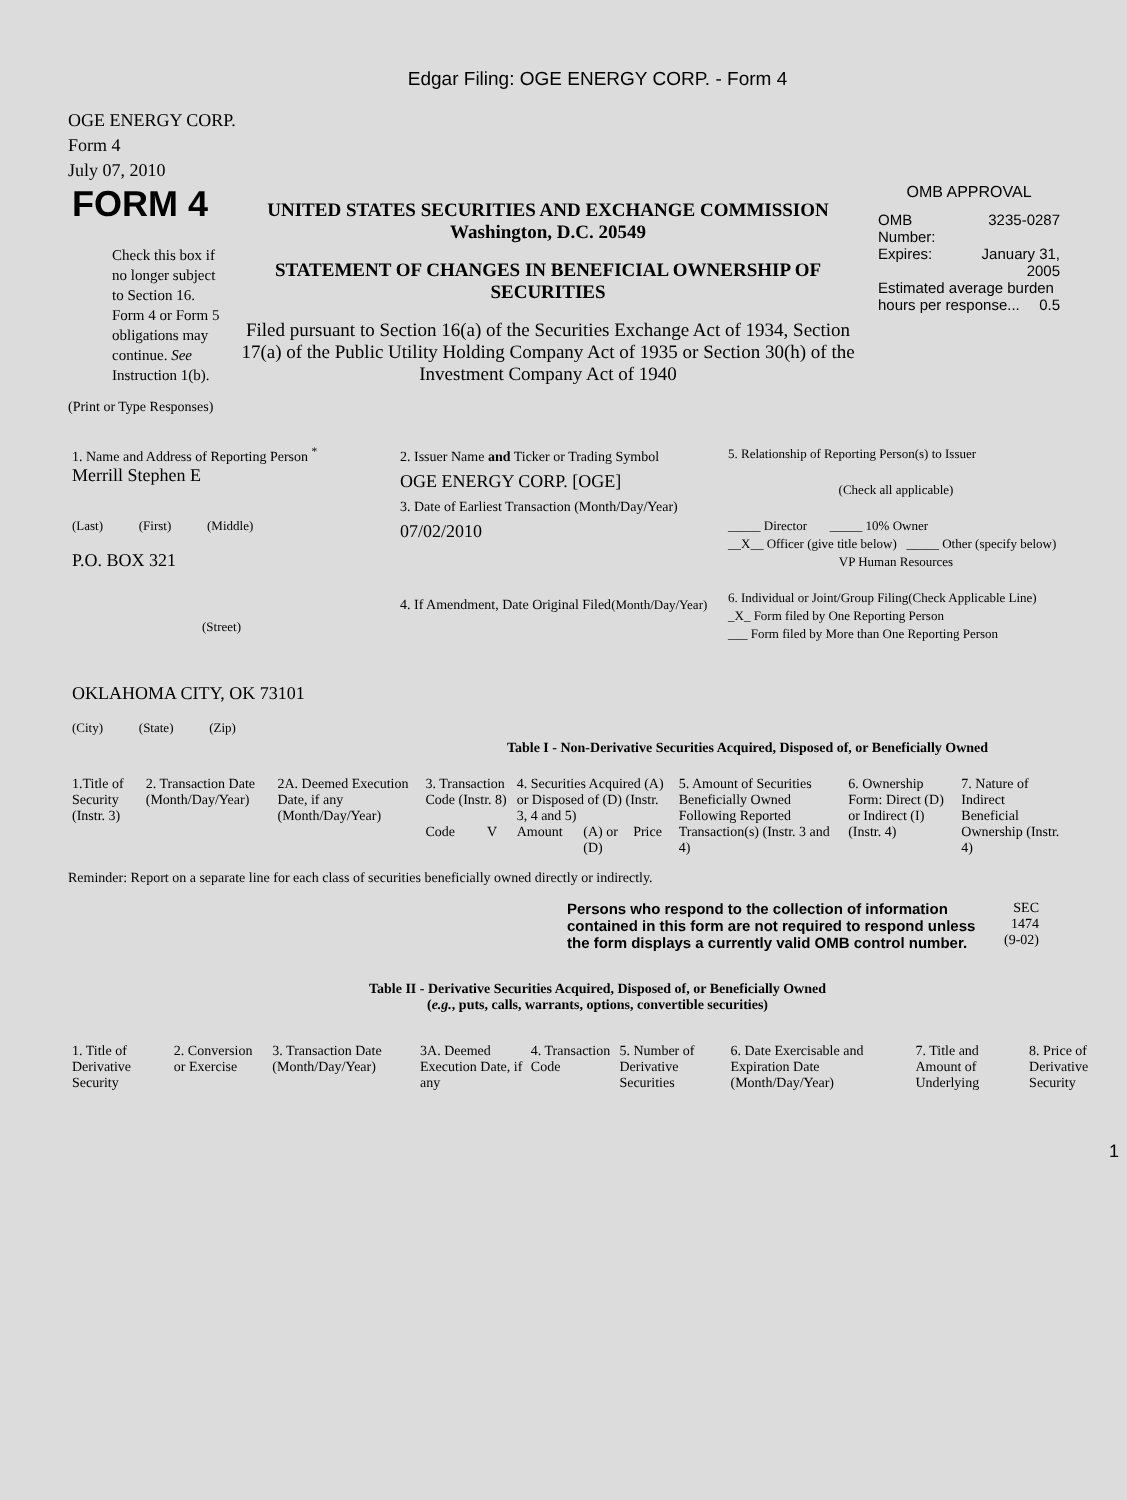Edgar Filing: OGE ENERGY CORP. - Form 4
OGE ENERGY CORP.
Form 4
July 07, 2010
| FORM 4 Check this box if no longer subject to Section 16. Form 4 or Form 5 obligations may continue. See Instruction 1(b). | UNITED STATES SECURITIES AND EXCHANGE COMMISSION Washington, D.C. 20549 STATEMENT OF CHANGES IN BENEFICIAL OWNERSHIP OF SECURITIES Filed pursuant to Section 16(a) of the Securities Exchange Act of 1934, Section 17(a) of the Public Utility Holding Company Act of 1935 or Section 30(h) of the Investment Company Act of 1940 | OMB APPROVAL / OMB Number: / 3235-0287 / / Expires: / January 31, 2005 / / Estimated average burden hours per response... 0.5 / / |
(Print or Type Responses)
| 1. Name and Address of Reporting Person <sup>*</sup> Merrill Stephen E (Last) (First) (Middle) P.O. BOX 321 (Street) OKLAHOMA CITY, OK 73101 (City) (State) (Zip) | 2. Issuer Name and Ticker or Trading Symbol OGE ENERGY CORP. [OGE] 3. Date of Earliest Transaction (Month/Day/Year) 07/02/2010 4. If Amendment, Date Original Filed (Month/Day/Year) | 5. Relationship of Reporting Person(s) to Issuer (Check all applicable) _____ Director _____ 10% Owner __X__ Officer (give title below) _____ Other (specify below) VP Human Resources 6. Individual or Joint/Group Filing(Check Applicable Line) _X_ Form filed by One Reporting Person ___ Form filed by More than One Reporting Person |
Table I - Non-Derivative Securities Acquired, Disposed of, or Beneficially Owned
| 1.Title of Security (Instr. 3) | 2. Transaction Date (Month/Day/Year) | 2A. Deemed Execution Date, if any (Month/Day/Year) | 3. Transaction Code (Instr. 8) | | 4. Securities Acquired (A) or Disposed of (D) (Instr. 3, 4 and 5) | | | 5. Amount of Securities Beneficially Owned Following Reported Transaction(s) (Instr. 3 and 4) | 6. Ownership Form: Direct (D) or Indirect (I) (Instr. 4) | 7. Nature of Indirect Beneficial Ownership (Instr. 4) |
| --- | --- | --- | --- | --- | --- | --- | --- | --- | --- | --- |
| | | | Code | V | Amount | (A) or (D) | Price | | | |
Reminder: Report on a separate line for each class of securities beneficially owned directly or indirectly.
| Persons who respond to the collection of information contained in this form are not required to respond unless the form displays a currently valid OMB control number. | SEC 1474 (9-02) |
Table II - Derivative Securities Acquired, Disposed of, or Beneficially Owned
(e.g., puts, calls, warrants, options, convertible securities)
| 1. Title of Derivative Security | 2. Conversion or Exercise | 3. Transaction Date (Month/Day/Year) | 3A. Deemed Execution Date, if any | 4. Transaction Code | 5. Number of Derivative Securities | 6. Date Exercisable and Expiration Date (Month/Day/Year) | 7. Title and Amount of Underlying | 8. Price of Derivative Security |
| --- | --- | --- | --- | --- | --- | --- | --- | --- |
1